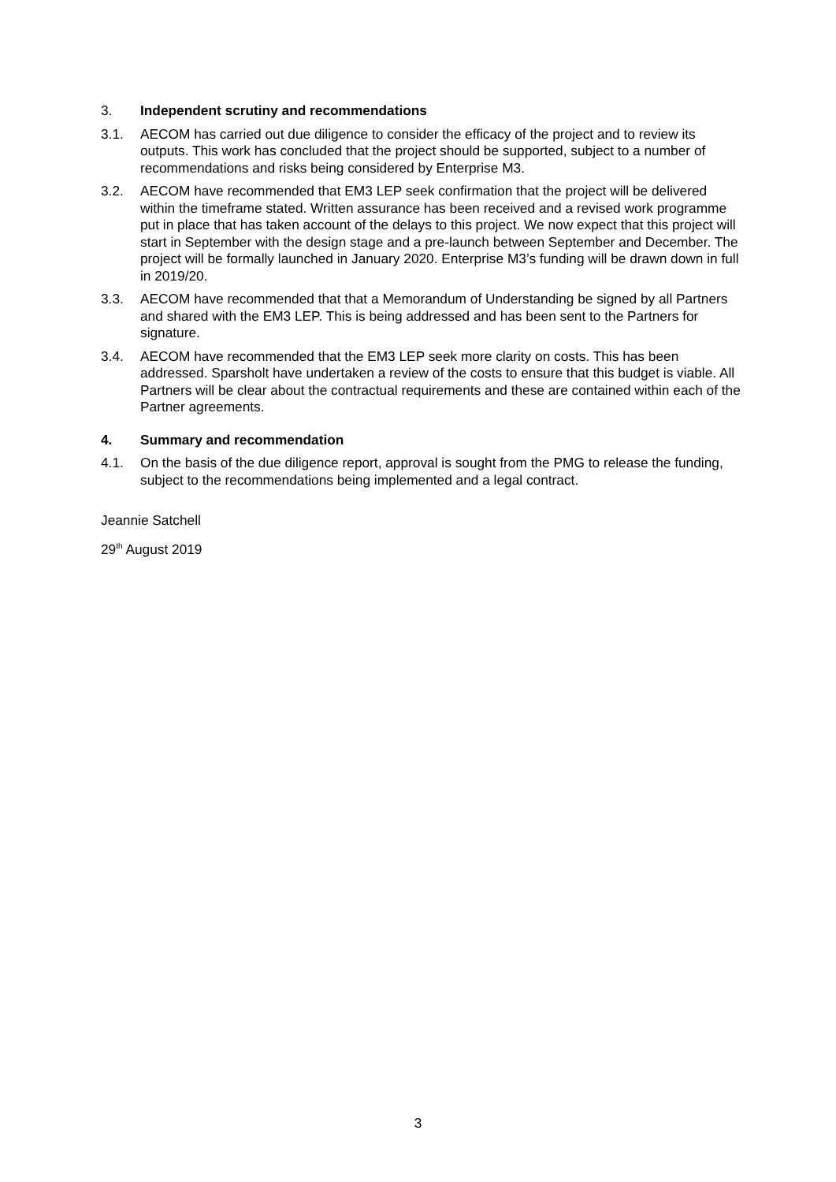3. Independent scrutiny and recommendations
3.1. AECOM has carried out due diligence to consider the efficacy of the project and to review its outputs. This work has concluded that the project should be supported, subject to a number of recommendations and risks being considered by Enterprise M3.
3.2. AECOM have recommended that EM3 LEP seek confirmation that the project will be delivered within the timeframe stated. Written assurance has been received and a revised work programme put in place that has taken account of the delays to this project. We now expect that this project will start in September with the design stage and a pre-launch between September and December. The project will be formally launched in January 2020. Enterprise M3’s funding will be drawn down in full in 2019/20.
3.3. AECOM have recommended that that a Memorandum of Understanding be signed by all Partners and shared with the EM3 LEP. This is being addressed and has been sent to the Partners for signature.
3.4. AECOM have recommended that the EM3 LEP seek more clarity on costs. This has been addressed. Sparsholt have undertaken a review of the costs to ensure that this budget is viable. All Partners will be clear about the contractual requirements and these are contained within each of the Partner agreements.
4. Summary and recommendation
4.1. On the basis of the due diligence report, approval is sought from the PMG to release the funding, subject to the recommendations being implemented and a legal contract.
Jeannie Satchell
29<sup>th</sup> August 2019
3